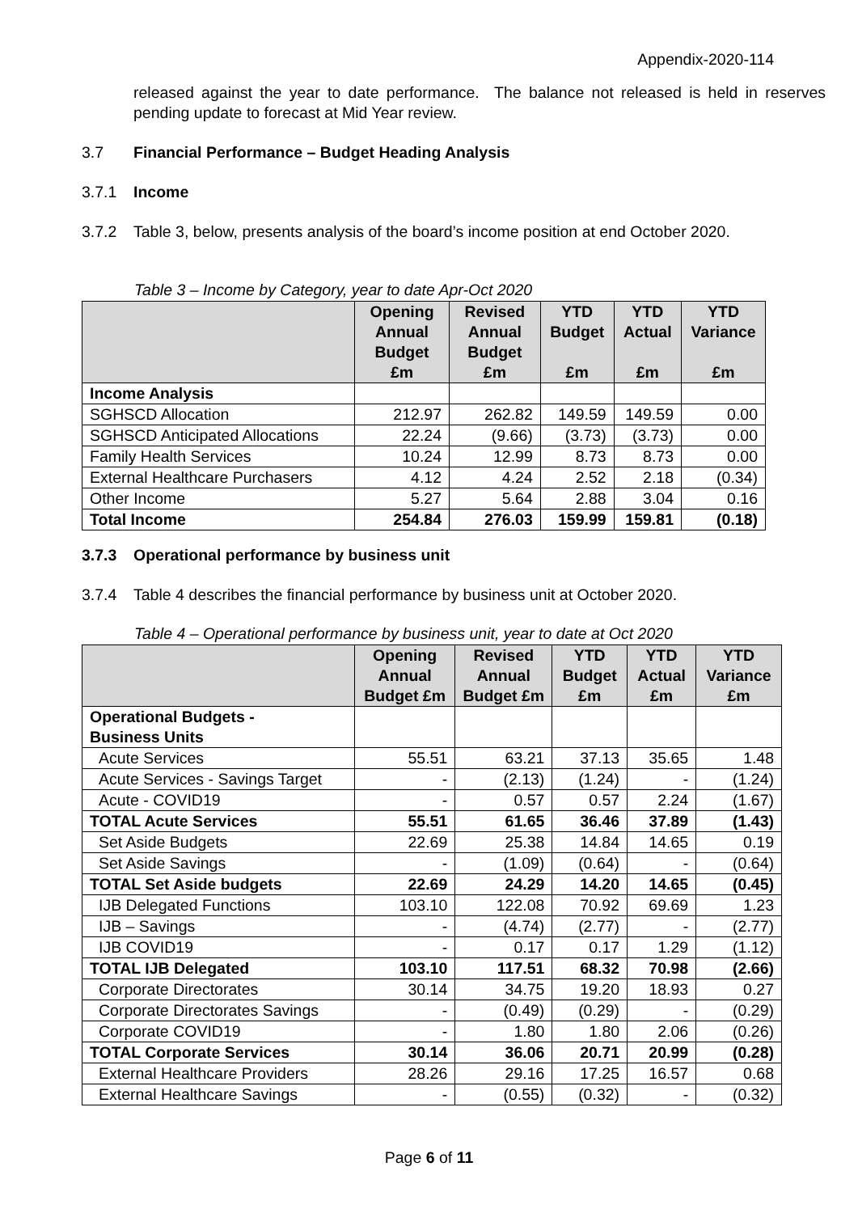Appendix-2020-114
released against the year to date performance. The balance not released is held in reserves pending update to forecast at Mid Year review.
3.7 Financial Performance – Budget Heading Analysis
3.7.1 Income
3.7.2 Table 3, below, presents analysis of the board’s income position at end October 2020.
Table 3 – Income by Category, year to date Apr-Oct 2020
| | Opening Annual Budget £m | Revised Annual Budget £m | YTD Budget £m | YTD Actual £m | YTD Variance £m |
| --- | --- | --- | --- | --- | --- |
| Income Analysis | | | | | |
| SGHSCD Allocation | 212.97 | 262.82 | 149.59 | 149.59 | 0.00 |
| SGHSCD Anticipated Allocations | 22.24 | (9.66) | (3.73) | (3.73) | 0.00 |
| Family Health Services | 10.24 | 12.99 | 8.73 | 8.73 | 0.00 |
| External Healthcare Purchasers | 4.12 | 4.24 | 2.52 | 2.18 | (0.34) |
| Other Income | 5.27 | 5.64 | 2.88 | 3.04 | 0.16 |
| Total Income | 254.84 | 276.03 | 159.99 | 159.81 | (0.18) |
3.7.3 Operational performance by business unit
3.7.4 Table 4 describes the financial performance by business unit at October 2020.
Table 4 – Operational performance by business unit, year to date at Oct 2020
| | Opening Annual Budget £m | Revised Annual Budget £m | YTD Budget £m | YTD Actual £m | YTD Variance £m |
| --- | --- | --- | --- | --- | --- |
| Operational Budgets - Business Units | | | | | |
| Acute Services | 55.51 | 63.21 | 37.13 | 35.65 | 1.48 |
| Acute Services - Savings Target | - | (2.13) | (1.24) | - | (1.24) |
| Acute - COVID19 | - | 0.57 | 0.57 | 2.24 | (1.67) |
| TOTAL Acute Services | 55.51 | 61.65 | 36.46 | 37.89 | (1.43) |
| Set Aside Budgets | 22.69 | 25.38 | 14.84 | 14.65 | 0.19 |
| Set Aside Savings | - | (1.09) | (0.64) | - | (0.64) |
| TOTAL Set Aside budgets | 22.69 | 24.29 | 14.20 | 14.65 | (0.45) |
| IJB Delegated Functions | 103.10 | 122.08 | 70.92 | 69.69 | 1.23 |
| IJB – Savings | - | (4.74) | (2.77) | - | (2.77) |
| IJB COVID19 | - | 0.17 | 0.17 | 1.29 | (1.12) |
| TOTAL IJB Delegated | 103.10 | 117.51 | 68.32 | 70.98 | (2.66) |
| Corporate Directorates | 30.14 | 34.75 | 19.20 | 18.93 | 0.27 |
| Corporate Directorates Savings | - | (0.49) | (0.29) | - | (0.29) |
| Corporate COVID19 | - | 1.80 | 1.80 | 2.06 | (0.26) |
| TOTAL Corporate Services | 30.14 | 36.06 | 20.71 | 20.99 | (0.28) |
| External Healthcare Providers | 28.26 | 29.16 | 17.25 | 16.57 | 0.68 |
| External Healthcare Savings | - | (0.55) | (0.32) | - | (0.32) |
Page 6 of 11